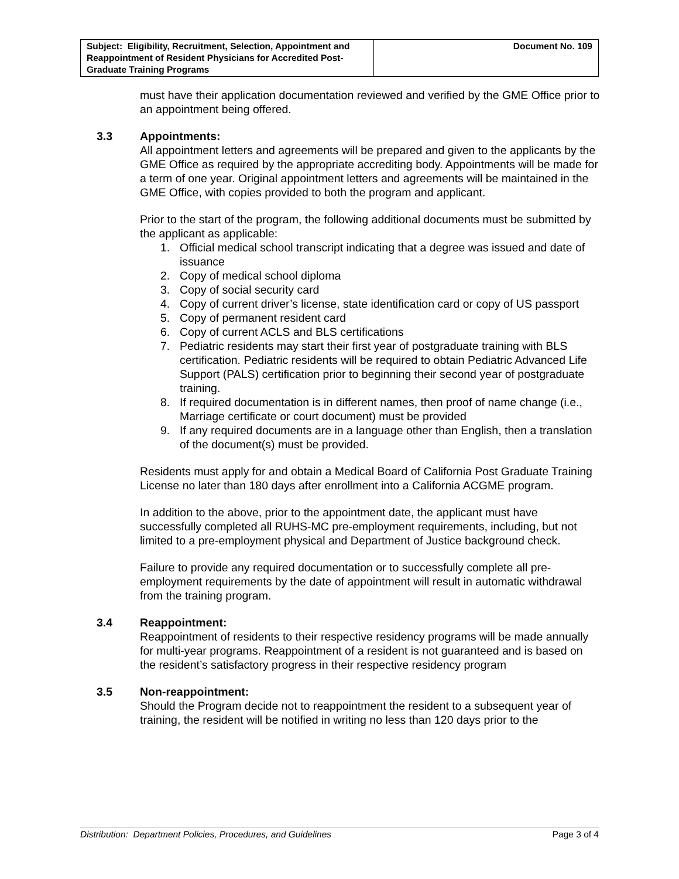| Subject: Eligibility, Recruitment, Selection, Appointment and Reappointment of Resident Physicians for Accredited Post-Graduate Training Programs | Document No. 109 |
must have their application documentation reviewed and verified by the GME Office prior to an appointment being offered.
3.3 Appointments:
All appointment letters and agreements will be prepared and given to the applicants by the GME Office as required by the appropriate accrediting body. Appointments will be made for a term of one year. Original appointment letters and agreements will be maintained in the GME Office, with copies provided to both the program and applicant.
Prior to the start of the program, the following additional documents must be submitted by the applicant as applicable:
1. Official medical school transcript indicating that a degree was issued and date of issuance
2. Copy of medical school diploma
3. Copy of social security card
4. Copy of current driver’s license, state identification card or copy of US passport
5. Copy of permanent resident card
6. Copy of current ACLS and BLS certifications
7. Pediatric residents may start their first year of postgraduate training with BLS certification. Pediatric residents will be required to obtain Pediatric Advanced Life Support (PALS) certification prior to beginning their second year of postgraduate training.
8. If required documentation is in different names, then proof of name change (i.e., Marriage certificate or court document) must be provided
9. If any required documents are in a language other than English, then a translation of the document(s) must be provided.
Residents must apply for and obtain a Medical Board of California Post Graduate Training License no later than 180 days after enrollment into a California ACGME program.
In addition to the above, prior to the appointment date, the applicant must have successfully completed all RUHS-MC pre-employment requirements, including, but not limited to a pre-employment physical and Department of Justice background check.
Failure to provide any required documentation or to successfully complete all pre-employment requirements by the date of appointment will result in automatic withdrawal from the training program.
3.4 Reappointment:
Reappointment of residents to their respective residency programs will be made annually for multi-year programs. Reappointment of a resident is not guaranteed and is based on the resident’s satisfactory progress in their respective residency program
3.5 Non-reappointment:
Should the Program decide not to reappointment the resident to a subsequent year of training, the resident will be notified in writing no less than 120 days prior to the
Distribution: Department Policies, Procedures, and Guidelines Page 3 of 4